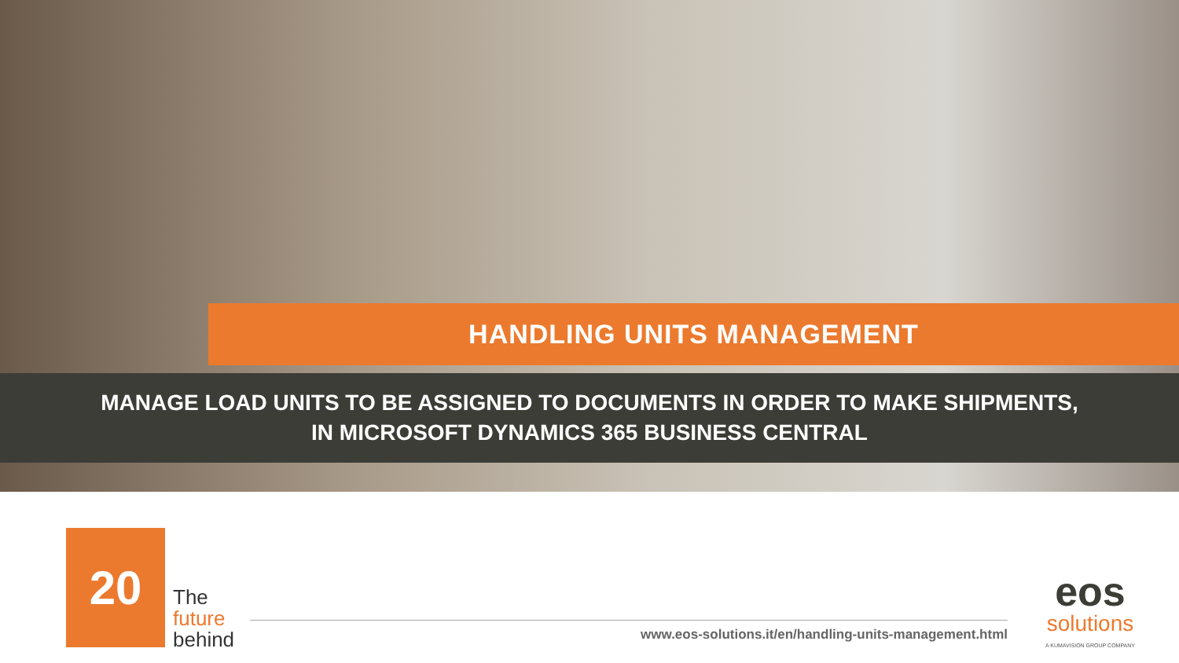HANDLING UNITS MANAGEMENT
MANAGE LOAD UNITS TO BE ASSIGNED TO DOCUMENTS IN ORDER TO MAKE SHIPMENTS,
IN MICROSOFT DYNAMICS 365 BUSINESS CENTRAL
20
The
future
behind
www.eos-solutions.it/en/handling-units-management.html
eos
solutions
A KUMAVISION GROUP COMPANY